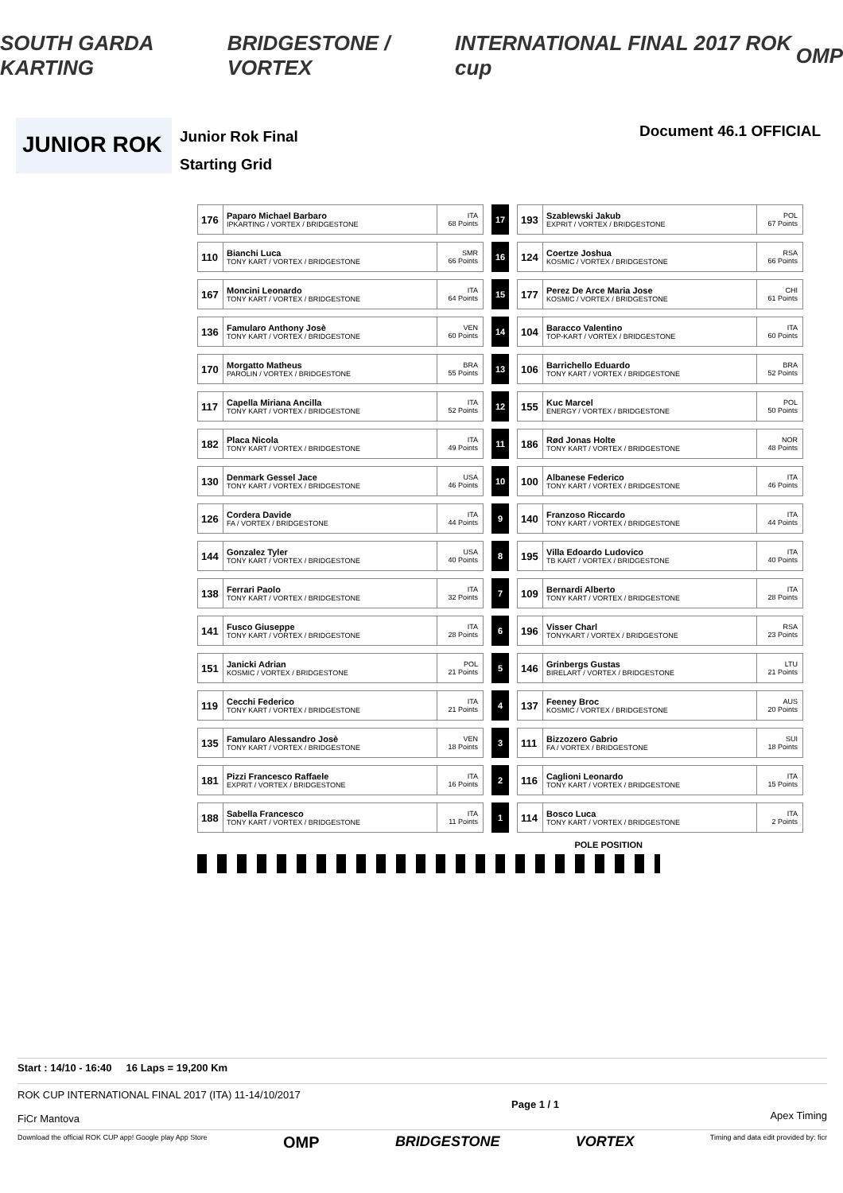SOUTH GARDA KARTING BRIDGESTONE / VORTEX INTERNATIONAL FINAL 2017 ROK cup OMP
JUNIOR ROK
Junior Rok Final
Starting Grid
Document 46.1 OFFICIAL
| 176 | Paparo Michael Barbaro IPKARTING / VORTEX / BRIDGESTONE | ITA 68 Points | | 17 | | 193 | Szablewski Jakub EXPRIT / VORTEX / BRIDGESTONE | POL 67 Points |
| 110 | Bianchi Luca TONY KART / VORTEX / BRIDGESTONE | SMR 66 Points | | 16 | | 124 | Coertze Joshua KOSMIC / VORTEX / BRIDGESTONE | RSA 66 Points |
| 167 | Moncini Leonardo TONY KART / VORTEX / BRIDGESTONE | ITA 64 Points | | 15 | | 177 | Perez De Arce Maria Jose KOSMIC / VORTEX / BRIDGESTONE | CHI 61 Points |
| 136 | Famularo Anthony Josè TONY KART / VORTEX / BRIDGESTONE | VEN 60 Points | | 14 | | 104 | Baracco Valentino TOP-KART / VORTEX / BRIDGESTONE | ITA 60 Points |
| 170 | Morgatto Matheus PAROLIN / VORTEX / BRIDGESTONE | BRA 55 Points | | 13 | | 106 | Barrichello Eduardo TONY KART / VORTEX / BRIDGESTONE | BRA 52 Points |
| 117 | Capella Miriana Ancilla TONY KART / VORTEX / BRIDGESTONE | ITA 52 Points | | 12 | | 155 | Kuc Marcel ENERGY / VORTEX / BRIDGESTONE | POL 50 Points |
| 182 | Placa Nicola TONY KART / VORTEX / BRIDGESTONE | ITA 49 Points | | 11 | | 186 | Rød Jonas Holte TONY KART / VORTEX / BRIDGESTONE | NOR 48 Points |
| 130 | Denmark Gessel Jace TONY KART / VORTEX / BRIDGESTONE | USA 46 Points | | 10 | | 100 | Albanese Federico TONY KART / VORTEX / BRIDGESTONE | ITA 46 Points |
| 126 | Cordera Davide FA / VORTEX / BRIDGESTONE | ITA 44 Points | | 9 | | 140 | Franzoso Riccardo TONY KART / VORTEX / BRIDGESTONE | ITA 44 Points |
| 144 | Gonzalez Tyler TONY KART / VORTEX / BRIDGESTONE | USA 40 Points | | 8 | | 195 | Villa Edoardo Ludovico TB KART / VORTEX / BRIDGESTONE | ITA 40 Points |
| 138 | Ferrari Paolo TONY KART / VORTEX / BRIDGESTONE | ITA 32 Points | | 7 | | 109 | Bernardi Alberto TONY KART / VORTEX / BRIDGESTONE | ITA 28 Points |
| 141 | Fusco Giuseppe TONY KART / VORTEX / BRIDGESTONE | ITA 28 Points | | 6 | | 196 | Visser Charl TONYKART / VORTEX / BRIDGESTONE | RSA 23 Points |
| 151 | Janicki Adrian KOSMIC / VORTEX / BRIDGESTONE | POL 21 Points | | 5 | | 146 | Grinbergs Gustas BIRELART / VORTEX / BRIDGESTONE | LTU 21 Points |
| 119 | Cecchi Federico TONY KART / VORTEX / BRIDGESTONE | ITA 21 Points | | 4 | | 137 | Feeney Broc KOSMIC / VORTEX / BRIDGESTONE | AUS 20 Points |
| 135 | Famularo Alessandro Josè TONY KART / VORTEX / BRIDGESTONE | VEN 18 Points | | 3 | | 111 | Bizzozero Gabrio FA / VORTEX / BRIDGESTONE | SUI 18 Points |
| 181 | Pizzi Francesco Raffaele EXPRIT / VORTEX / BRIDGESTONE | ITA 16 Points | | 2 | | 116 | Caglioni Leonardo TONY KART / VORTEX / BRIDGESTONE | ITA 15 Points |
| 188 | Sabella Francesco TONY KART / VORTEX / BRIDGESTONE | ITA 11 Points | | 1 | | 114 | Bosco Luca TONY KART / VORTEX / BRIDGESTONE | ITA 2 Points |
POLE POSITION
Start : 14/10 - 16:40 16 Laps = 19,200 Km
ROK CUP INTERNATIONAL FINAL 2017 (ITA) 11-14/10/2017
FiCr Mantova
Page 1 / 1
Apex Timing
Download the official ROK CUP app! Google play App Store OMP BRIDGESTONE VORTEX Timing and data edit provided by: ficr